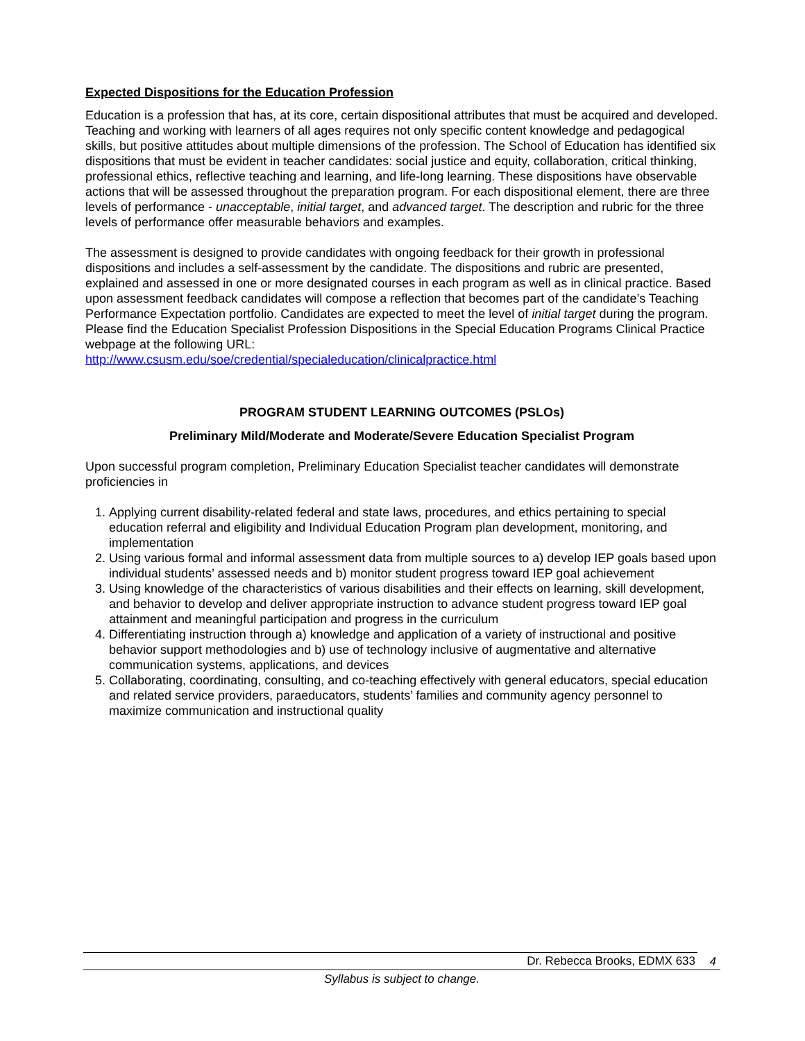Expected Dispositions for the Education Profession
Education is a profession that has, at its core, certain dispositional attributes that must be acquired and developed. Teaching and working with learners of all ages requires not only specific content knowledge and pedagogical skills, but positive attitudes about multiple dimensions of the profession. The School of Education has identified six dispositions that must be evident in teacher candidates: social justice and equity, collaboration, critical thinking, professional ethics, reflective teaching and learning, and life-long learning. These dispositions have observable actions that will be assessed throughout the preparation program. For each dispositional element, there are three levels of performance - unacceptable, initial target, and advanced target. The description and rubric for the three levels of performance offer measurable behaviors and examples.
The assessment is designed to provide candidates with ongoing feedback for their growth in professional dispositions and includes a self-assessment by the candidate. The dispositions and rubric are presented, explained and assessed in one or more designated courses in each program as well as in clinical practice. Based upon assessment feedback candidates will compose a reflection that becomes part of the candidate’s Teaching Performance Expectation portfolio. Candidates are expected to meet the level of initial target during the program. Please find the Education Specialist Profession Dispositions in the Special Education Programs Clinical Practice webpage at the following URL:
http://www.csusm.edu/soe/credential/specialeducation/clinicalpractice.html
PROGRAM STUDENT LEARNING OUTCOMES (PSLOs)
Preliminary Mild/Moderate and Moderate/Severe Education Specialist Program
Upon successful program completion, Preliminary Education Specialist teacher candidates will demonstrate proficiencies in
1. Applying current disability-related federal and state laws, procedures, and ethics pertaining to special education referral and eligibility and Individual Education Program plan development, monitoring, and implementation
2. Using various formal and informal assessment data from multiple sources to a) develop IEP goals based upon individual students’ assessed needs and b) monitor student progress toward IEP goal achievement
3. Using knowledge of the characteristics of various disabilities and their effects on learning, skill development, and behavior to develop and deliver appropriate instruction to advance student progress toward IEP goal attainment and meaningful participation and progress in the curriculum
4. Differentiating instruction through a) knowledge and application of a variety of instructional and positive behavior support methodologies and b) use of technology inclusive of augmentative and alternative communication systems, applications, and devices
5. Collaborating, coordinating, consulting, and co-teaching effectively with general educators, special education and related service providers, paraeducators, students’ families and community agency personnel to maximize communication and instructional quality
Dr. Rebecca Brooks, EDMX 633
4
Syllabus is subject to change.